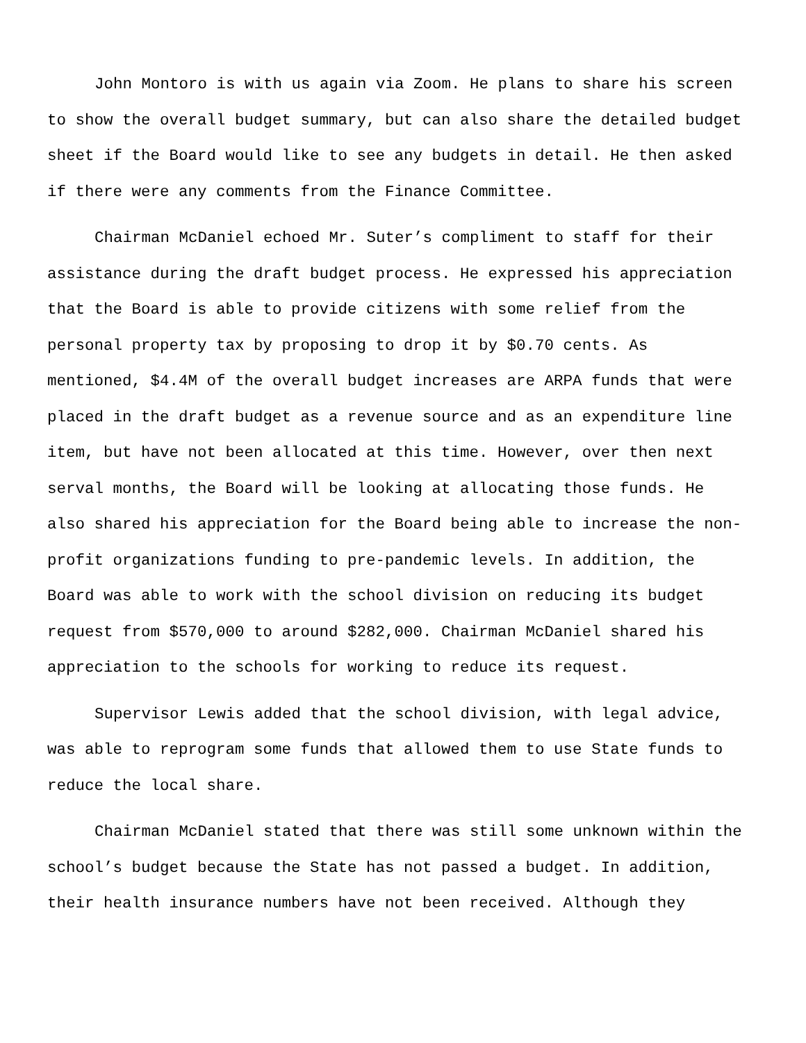John Montoro is with us again via Zoom. He plans to share his screen
to show the overall budget summary, but can also share the detailed budget
sheet if the Board would like to see any budgets in detail. He then asked
if there were any comments from the Finance Committee.
Chairman McDaniel echoed Mr. Suter’s compliment to staff for their
assistance during the draft budget process. He expressed his appreciation
that the Board is able to provide citizens with some relief from the
personal property tax by proposing to drop it by $0.70 cents. As
mentioned, $4.4M of the overall budget increases are ARPA funds that were
placed in the draft budget as a revenue source and as an expenditure line
item, but have not been allocated at this time. However, over then next
serval months, the Board will be looking at allocating those funds. He
also shared his appreciation for the Board being able to increase the non-
profit organizations funding to pre-pandemic levels. In addition, the
Board was able to work with the school division on reducing its budget
request from $570,000 to around $282,000. Chairman McDaniel shared his
appreciation to the schools for working to reduce its request.
Supervisor Lewis added that the school division, with legal advice,
was able to reprogram some funds that allowed them to use State funds to
reduce the local share.
Chairman McDaniel stated that there was still some unknown within the
school’s budget because the State has not passed a budget. In addition,
their health insurance numbers have not been received. Although they